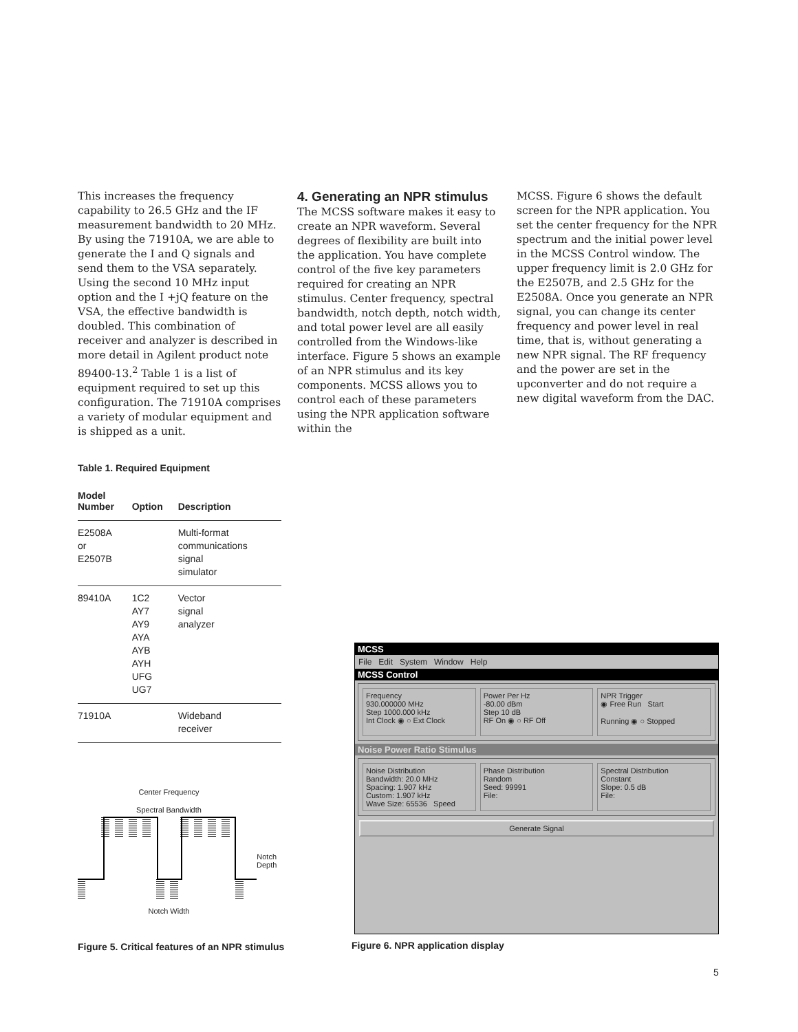This increases the frequency capability to 26.5 GHz and the IF measurement bandwidth to 20 MHz. By using the 71910A, we are able to generate the I and Q signals and send them to the VSA separately. Using the second 10 MHz input option and the I +jQ feature on the VSA, the effective bandwidth is doubled. This combination of receiver and analyzer is described in more detail in Agilent product note 89400-13.<sup>2</sup> Table 1 is a list of equipment required to set up this configuration. The 71910A comprises a variety of modular equipment and is shipped as a unit.
4. Generating an NPR stimulus
The MCSS software makes it easy to create an NPR waveform. Several degrees of flexibility are built into the application. You have complete control of the five key parameters required for creating an NPR stimulus. Center frequency, spectral bandwidth, notch depth, notch width, and total power level are all easily controlled from the Windows-like interface. Figure 5 shows an example of an NPR stimulus and its key components. MCSS allows you to control each of these parameters using the NPR application software within the
MCSS. Figure 6 shows the default screen for the NPR application. You set the center frequency for the NPR spectrum and the initial power level in the MCSS Control window. The upper frequency limit is 2.0 GHz for the E2507B, and 2.5 GHz for the E2508A. Once you generate an NPR signal, you can change its center frequency and power level in real time, that is, without generating a new NPR signal. The RF frequency and the power are set in the upconverter and do not require a new digital waveform from the DAC.
Table 1. Required Equipment
| Model Number | Option | Description |
| --- | --- | --- |
| E2508A or E2507B | | Multi-format communications signal simulator |
| 89410A | 1C2 AY7 AY9 AYA AYB AYH UFG UG7 | Vector signal analyzer |
| 71910A | | Wideband receiver |
Center Frequency
Spectral Bandwidth
Notch
Depth
Notch Width
Figure 5. Critical features of an NPR stimulus
MCSS
File Edit System Window Help
MCSS Control
Frequency
930.000000 MHz
Step 1000.000 kHz
Int Clock ◉ ○ Ext Clock
Power Per Hz
-80.00 dBm
Step 10 dB
RF On ◉ ○ RF Off
NPR Trigger
◉ Free Run Start
Running ◉ ○ Stopped
Noise Power Ratio Stimulus
Noise Distribution
Bandwidth: 20.0 MHz
Spacing: 1.907 kHz
Custom: 1.907 kHz
Wave Size: 65536 Speed
Phase Distribution
Random
Seed: 99991
File:
Spectral Distribution
Constant
Slope: 0.5 dB
File:
Generate Signal
Figure 6. NPR application display
5